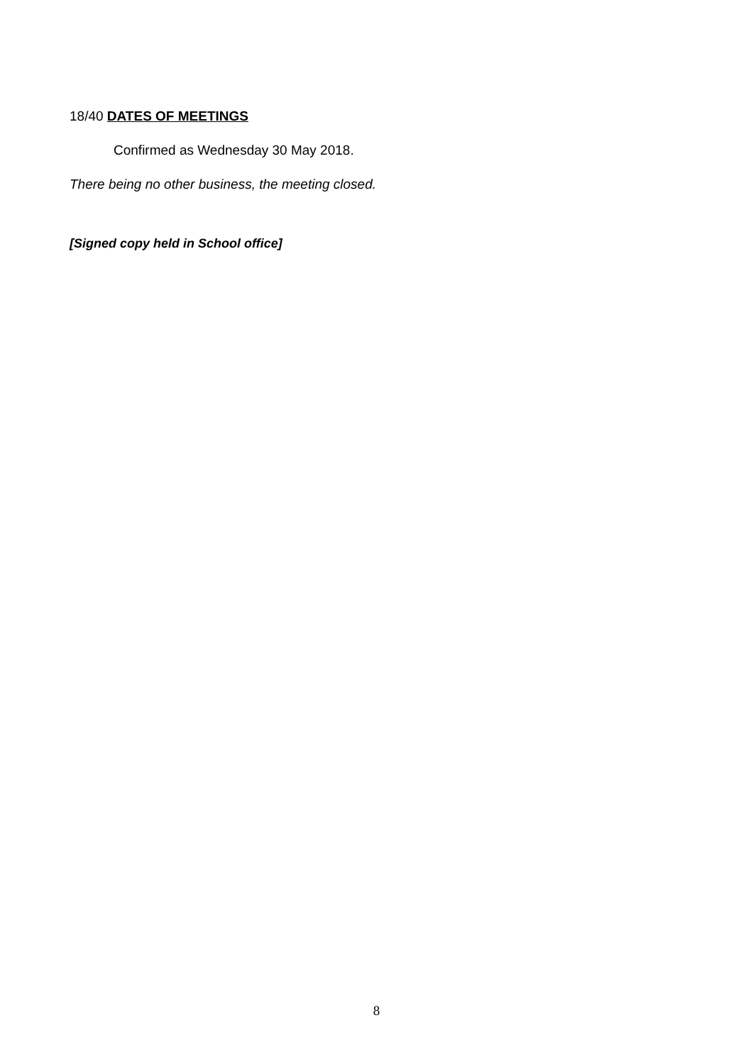18/40 DATES OF MEETINGS
Confirmed as Wednesday 30 May 2018.
There being no other business, the meeting closed.
[Signed copy held in School office]
8